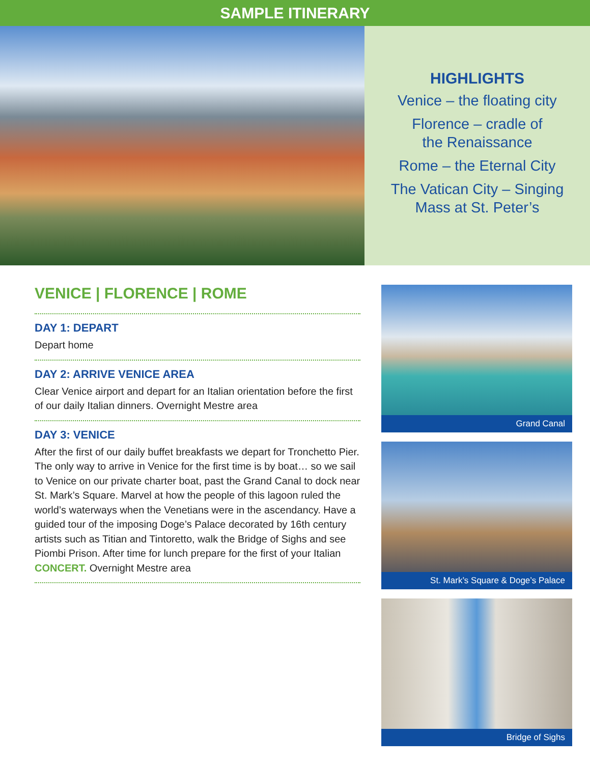SAMPLE ITINERARY
HIGHLIGHTS
Venice – the floating city
Florence – cradle of
the Renaissance
Rome – the Eternal City
The Vatican City – Singing
Mass at St. Peter’s
VENICE | FLORENCE | ROME
DAY 1: DEPART
Depart home
DAY 2: ARRIVE VENICE AREA
Clear Venice airport and depart for an Italian orientation before the first of our daily Italian dinners. Overnight Mestre area
DAY 3: VENICE
After the first of our daily buffet breakfasts we depart for Tronchetto Pier. The only way to arrive in Venice for the first time is by boat… so we sail to Venice on our private charter boat, past the Grand Canal to dock near St. Mark’s Square. Marvel at how the people of this lagoon ruled the world’s waterways when the Venetians were in the ascendancy. Have a guided tour of the imposing Doge’s Palace decorated by 16th century artists such as Titian and Tintoretto, walk the Bridge of Sighs and see Piombi Prison. After time for lunch prepare for the first of your Italian CONCERT. Overnight Mestre area
Grand Canal
St. Mark’s Square & Doge’s Palace
Bridge of Sighs